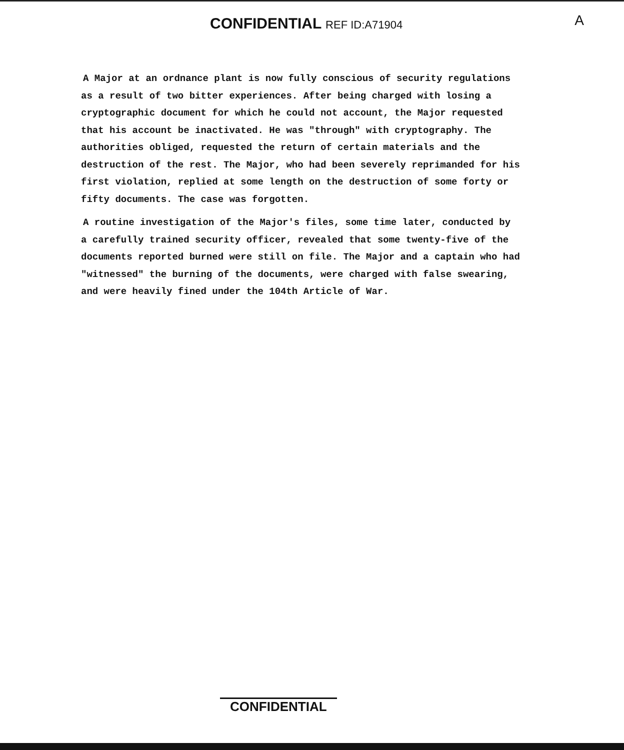CONFIDENTIAL REF ID:A71904 A
A Major at an ordnance plant is now fully conscious of security regulations as a result of two bitter experiences. After being charged with losing a cryptographic document for which he could not account, the Major requested that his account be inactivated. He was "through" with cryptography. The authorities obliged, requested the return of certain materials and the destruction of the rest. The Major, who had been severely reprimanded for his first violation, replied at some length on the destruction of some forty or fifty documents. The case was forgotten.
A routine investigation of the Major's files, some time later, conducted by a carefully trained security officer, revealed that some twenty-five of the documents reported burned were still on file. The Major and a captain who had "witnessed" the burning of the documents, were charged with false swearing, and were heavily fined under the 104th Article of War.
CONFIDENTIAL